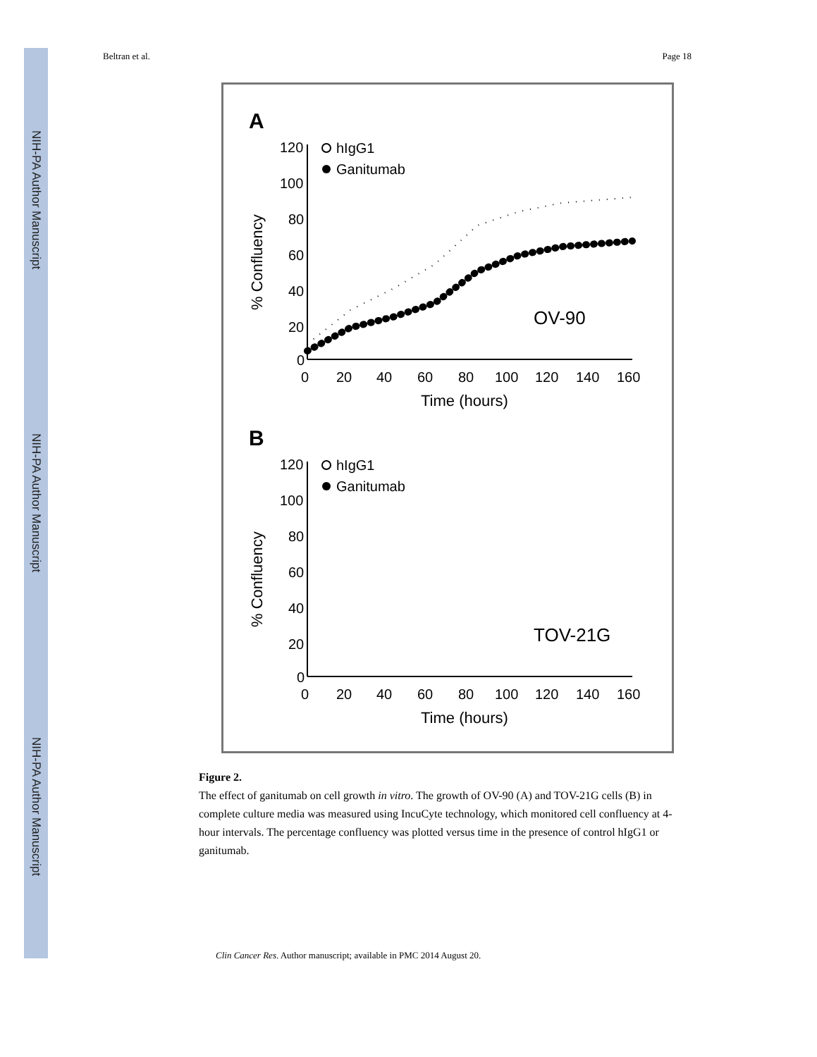NIH-PA Author Manuscript
NIH-PA Author Manuscript
NIH-PA Author Manuscript
Beltran et al. Page 18
A
120
100
80
60
40
20
0
0
20
40
60
80
100
120
140
160
Time (hours)
% Confluency
hIgG1
Ganitumab
OV-90
B
120
100
80
60
40
20
0
0
20
40
60
80
100
120
140
160
Time (hours)
% Confluency
hIgG1
Ganitumab
TOV-21G
Figure 2.
The effect of ganitumab on cell growth in vitro. The growth of OV-90 (A) and TOV-21G cells (B) in complete culture media was measured using IncuCyte technology, which monitored cell confluency at 4-hour intervals. The percentage confluency was plotted versus time in the presence of control hIgG1 or ganitumab.
Clin Cancer Res. Author manuscript; available in PMC 2014 August 20.